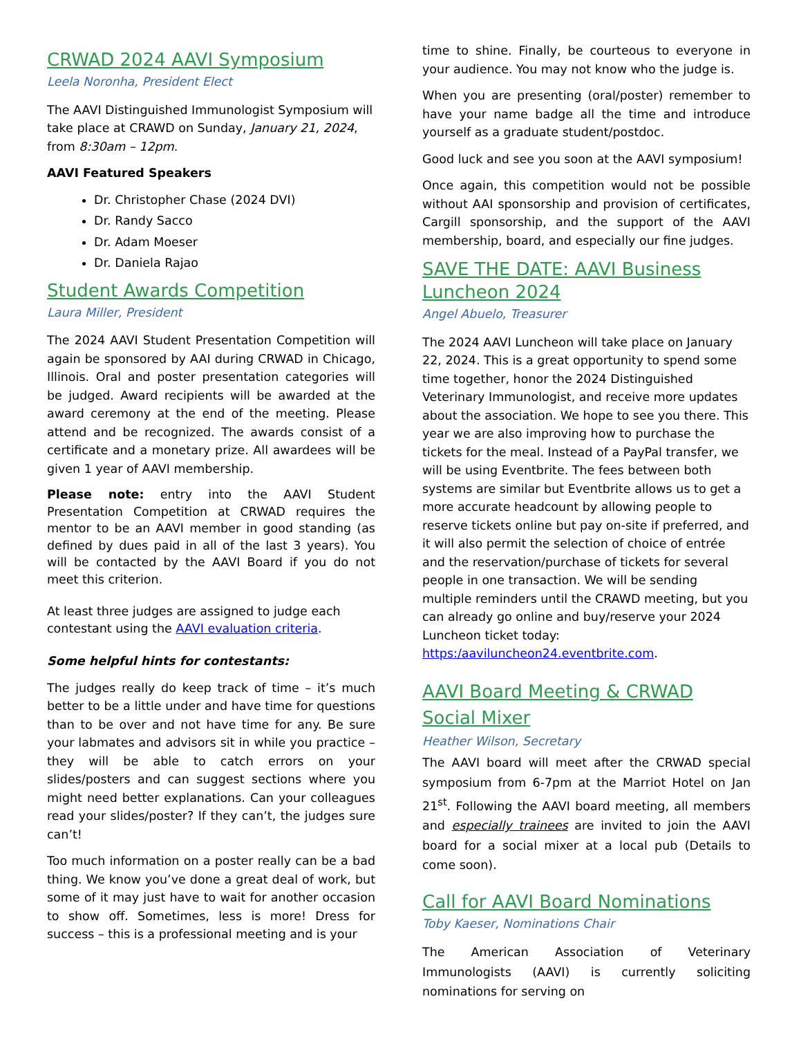CRWAD 2024 AAVI Symposium
Leela Noronha, President Elect
The AAVI Distinguished Immunologist Symposium will take place at CRAWD on Sunday, January 21, 2024, from 8:30am – 12pm.
AAVI Featured Speakers
Dr. Christopher Chase (2024 DVI)
Dr. Randy Sacco
Dr. Adam Moeser
Dr. Daniela Rajao
Student Awards Competition
Laura Miller, President
The 2024 AAVI Student Presentation Competition will again be sponsored by AAI during CRWAD in Chicago, Illinois. Oral and poster presentation categories will be judged. Award recipients will be awarded at the award ceremony at the end of the meeting. Please attend and be recognized. The awards consist of a certificate and a monetary prize. All awardees will be given 1 year of AAVI membership.
Please note: entry into the AAVI Student Presentation Competition at CRWAD requires the mentor to be an AAVI member in good standing (as defined by dues paid in all of the last 3 years). You will be contacted by the AAVI Board if you do not meet this criterion.
At least three judges are assigned to judge each contestant using the AAVI evaluation criteria.
Some helpful hints for contestants:
The judges really do keep track of time – it’s much better to be a little under and have time for questions than to be over and not have time for any. Be sure your labmates and advisors sit in while you practice – they will be able to catch errors on your slides/posters and can suggest sections where you might need better explanations. Can your colleagues read your slides/poster? If they can’t, the judges sure can’t!
Too much information on a poster really can be a bad thing. We know you’ve done a great deal of work, but some of it may just have to wait for another occasion to show off. Sometimes, less is more! Dress for success – this is a professional meeting and is your
time to shine. Finally, be courteous to everyone in your audience. You may not know who the judge is.
When you are presenting (oral/poster) remember to have your name badge all the time and introduce yourself as a graduate student/postdoc.
Good luck and see you soon at the AAVI symposium!
Once again, this competition would not be possible without AAI sponsorship and provision of certificates, Cargill sponsorship, and the support of the AAVI membership, board, and especially our fine judges.
SAVE THE DATE: AAVI Business Luncheon 2024
Angel Abuelo, Treasurer
The 2024 AAVI Luncheon will take place on January 22, 2024. This is a great opportunity to spend some time together, honor the 2024 Distinguished Veterinary Immunologist, and receive more updates about the association. We hope to see you there. This year we are also improving how to purchase the tickets for the meal. Instead of a PayPal transfer, we will be using Eventbrite. The fees between both systems are similar but Eventbrite allows us to get a more accurate headcount by allowing people to reserve tickets online but pay on-site if preferred, and it will also permit the selection of choice of entrée and the reservation/purchase of tickets for several people in one transaction. We will be sending multiple reminders until the CRAWD meeting, but you can already go online and buy/reserve your 2024 Luncheon ticket today: https:/aaviluncheon24.eventbrite.com.
AAVI Board Meeting & CRWAD Social Mixer
Heather Wilson, Secretary
The AAVI board will meet after the CRWAD special symposium from 6-7pm at the Marriot Hotel on Jan 21<sup>st</sup>. Following the AAVI board meeting, all members and especially trainees are invited to join the AAVI board for a social mixer at a local pub (Details to come soon).
Call for AAVI Board Nominations
Toby Kaeser, Nominations Chair
The American Association of Veterinary Immunologists (AAVI) is currently soliciting nominations for serving on